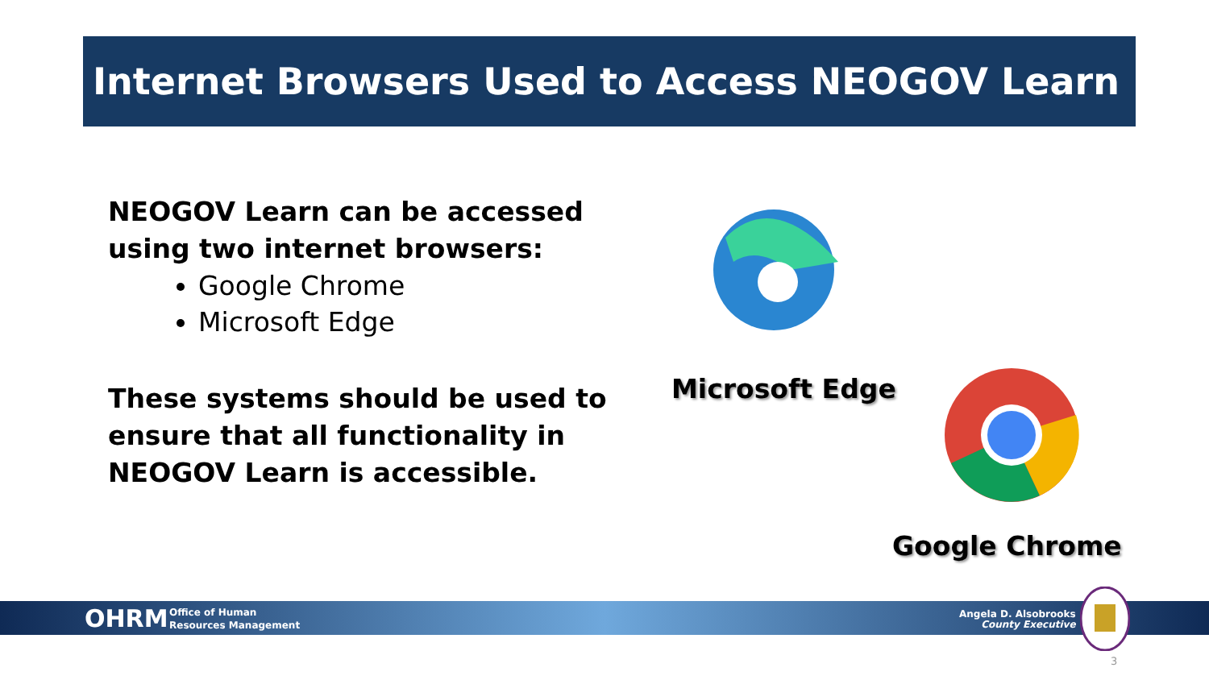Internet Browsers Used to Access NEOGOV Learn
NEOGOV Learn can be accessed using two internet browsers:
Google Chrome
Microsoft Edge
These systems should be used to ensure that all functionality in NEOGOV Learn is accessible.
Microsoft Edge
Google Chrome
OHRM
Office of Human
Resources Management
Angela D. Alsobrooks
County Executive
3